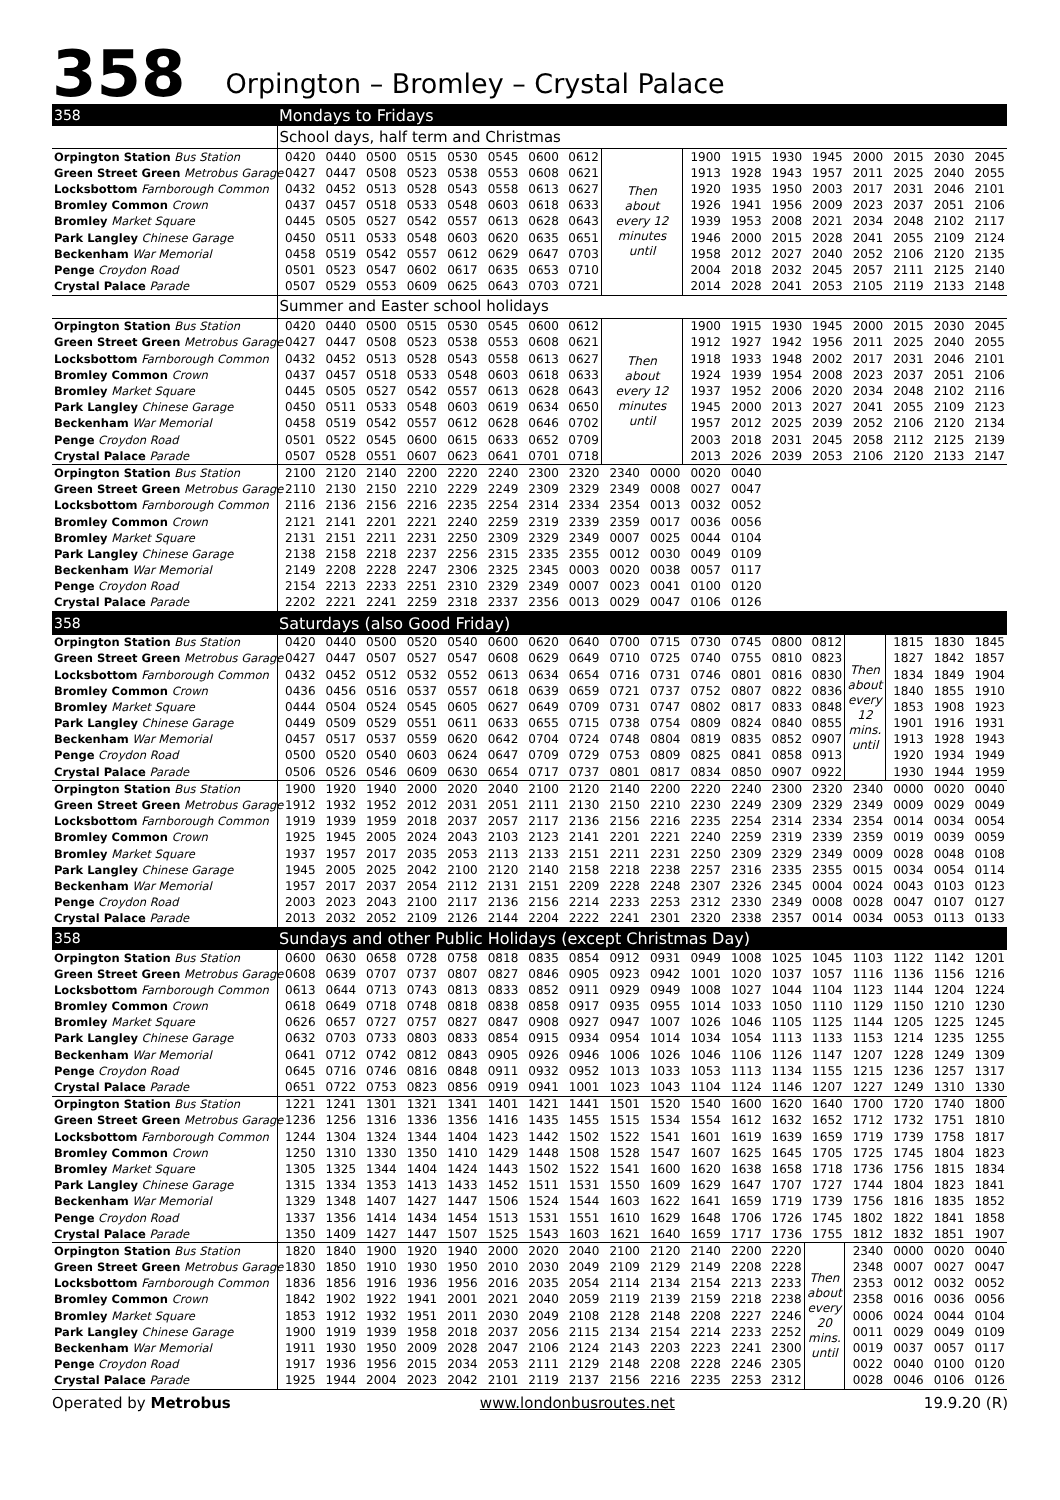358 Orpington – Bromley – Crystal Palace
| 358 | Mondays to Fridays | | | | | | | | | | | | | | | | | |
| --- | --- | --- | --- | --- | --- | --- | --- | --- | --- | --- | --- | --- | --- | --- | --- | --- | --- | --- |
| | School days, half term and Christmas | | | | | | | | | | | | | | | | | |
| Orpington Station Bus Station | 0420 | 0440 | 0500 | 0515 | 0530 | 0545 | 0600 | 0612 | Then about every 12 minutes until | | 1900 | 1915 | 1930 | 1945 | 2000 | 2015 | 2030 | 2045 |
| Green Street Green Metrobus Garage | 0427 | 0447 | 0508 | 0523 | 0538 | 0553 | 0608 | 0621 | | | 1913 | 1928 | 1943 | 1957 | 2011 | 2025 | 2040 | 2055 |
| Locksbottom Farnborough Common | 0432 | 0452 | 0513 | 0528 | 0543 | 0558 | 0613 | 0627 | | | 1920 | 1935 | 1950 | 2003 | 2017 | 2031 | 2046 | 2101 |
| Bromley Common Crown | 0437 | 0457 | 0518 | 0533 | 0548 | 0603 | 0618 | 0633 | | | 1926 | 1941 | 1956 | 2009 | 2023 | 2037 | 2051 | 2106 |
| Bromley Market Square | 0445 | 0505 | 0527 | 0542 | 0557 | 0613 | 0628 | 0643 | | | 1939 | 1953 | 2008 | 2021 | 2034 | 2048 | 2102 | 2117 |
| Park Langley Chinese Garage | 0450 | 0511 | 0533 | 0548 | 0603 | 0620 | 0635 | 0651 | | | 1946 | 2000 | 2015 | 2028 | 2041 | 2055 | 2109 | 2124 |
| Beckenham War Memorial | 0458 | 0519 | 0542 | 0557 | 0612 | 0629 | 0647 | 0703 | | | 1958 | 2012 | 2027 | 2040 | 2052 | 2106 | 2120 | 2135 |
| Penge Croydon Road | 0501 | 0523 | 0547 | 0602 | 0617 | 0635 | 0653 | 0710 | | | 2004 | 2018 | 2032 | 2045 | 2057 | 2111 | 2125 | 2140 |
| Crystal Palace Parade | 0507 | 0529 | 0553 | 0609 | 0625 | 0643 | 0703 | 0721 | | | 2014 | 2028 | 2041 | 2053 | 2105 | 2119 | 2133 | 2148 |
| | Summer and Easter school holidays | | | | | | | | | | | | | | | | | |
| Orpington Station Bus Station | 0420 | 0440 | 0500 | 0515 | 0530 | 0545 | 0600 | 0612 | Then about every 12 minutes until | | 1900 | 1915 | 1930 | 1945 | 2000 | 2015 | 2030 | 2045 |
| Green Street Green Metrobus Garage | 0427 | 0447 | 0508 | 0523 | 0538 | 0553 | 0608 | 0621 | | | 1912 | 1927 | 1942 | 1956 | 2011 | 2025 | 2040 | 2055 |
| Locksbottom Farnborough Common | 0432 | 0452 | 0513 | 0528 | 0543 | 0558 | 0613 | 0627 | | | 1918 | 1933 | 1948 | 2002 | 2017 | 2031 | 2046 | 2101 |
| Bromley Common Crown | 0437 | 0457 | 0518 | 0533 | 0548 | 0603 | 0618 | 0633 | | | 1924 | 1939 | 1954 | 2008 | 2023 | 2037 | 2051 | 2106 |
| Bromley Market Square | 0445 | 0505 | 0527 | 0542 | 0557 | 0613 | 0628 | 0643 | | | 1937 | 1952 | 2006 | 2020 | 2034 | 2048 | 2102 | 2116 |
| Park Langley Chinese Garage | 0450 | 0511 | 0533 | 0548 | 0603 | 0619 | 0634 | 0650 | | | 1945 | 2000 | 2013 | 2027 | 2041 | 2055 | 2109 | 2123 |
| Beckenham War Memorial | 0458 | 0519 | 0542 | 0557 | 0612 | 0628 | 0646 | 0702 | | | 1957 | 2012 | 2025 | 2039 | 2052 | 2106 | 2120 | 2134 |
| Penge Croydon Road | 0501 | 0522 | 0545 | 0600 | 0615 | 0633 | 0652 | 0709 | | | 2003 | 2018 | 2031 | 2045 | 2058 | 2112 | 2125 | 2139 |
| Crystal Palace Parade | 0507 | 0528 | 0551 | 0607 | 0623 | 0641 | 0701 | 0718 | | | 2013 | 2026 | 2039 | 2053 | 2106 | 2120 | 2133 | 2147 |
| Orpington Station Bus Station | 2100 | 2120 | 2140 | 2200 | 2220 | 2240 | 2300 | 2320 | 2340 | 0000 | 0020 | 0040 | | | | | | |
| Green Street Green Metrobus Garage | 2110 | 2130 | 2150 | 2210 | 2229 | 2249 | 2309 | 2329 | 2349 | 0008 | 0027 | 0047 | | | | | | |
| Locksbottom Farnborough Common | 2116 | 2136 | 2156 | 2216 | 2235 | 2254 | 2314 | 2334 | 2354 | 0013 | 0032 | 0052 | | | | | | |
| Bromley Common Crown | 2121 | 2141 | 2201 | 2221 | 2240 | 2259 | 2319 | 2339 | 2359 | 0017 | 0036 | 0056 | | | | | | |
| Bromley Market Square | 2131 | 2151 | 2211 | 2231 | 2250 | 2309 | 2329 | 2349 | 0007 | 0025 | 0044 | 0104 | | | | | | |
| Park Langley Chinese Garage | 2138 | 2158 | 2218 | 2237 | 2256 | 2315 | 2335 | 2355 | 0012 | 0030 | 0049 | 0109 | | | | | | |
| Beckenham War Memorial | 2149 | 2208 | 2228 | 2247 | 2306 | 2325 | 2345 | 0003 | 0020 | 0038 | 0057 | 0117 | | | | | | |
| Penge Croydon Road | 2154 | 2213 | 2233 | 2251 | 2310 | 2329 | 2349 | 0007 | 0023 | 0041 | 0100 | 0120 | | | | | | |
| Crystal Palace Parade | 2202 | 2221 | 2241 | 2259 | 2318 | 2337 | 2356 | 0013 | 0029 | 0047 | 0106 | 0126 | | | | | | |
| 358 | Saturdays (also Good Friday) | | | | | | | | | | | | | | | | | |
| Orpington Station Bus Station | 0420 | 0440 | 0500 | 0520 | 0540 | 0600 | 0620 | 0640 | 0700 | 0715 | 0730 | 0745 | 0800 | 0812 | Then about every 12 mins. until | 1815 | 1830 | 1845 |
| Green Street Green Metrobus Garage | 0427 | 0447 | 0507 | 0527 | 0547 | 0608 | 0629 | 0649 | 0710 | 0725 | 0740 | 0755 | 0810 | 0823 | | 1827 | 1842 | 1857 |
| Locksbottom Farnborough Common | 0432 | 0452 | 0512 | 0532 | 0552 | 0613 | 0634 | 0654 | 0716 | 0731 | 0746 | 0801 | 0816 | 0830 | | 1834 | 1849 | 1904 |
| Bromley Common Crown | 0436 | 0456 | 0516 | 0537 | 0557 | 0618 | 0639 | 0659 | 0721 | 0737 | 0752 | 0807 | 0822 | 0836 | | 1840 | 1855 | 1910 |
| Bromley Market Square | 0444 | 0504 | 0524 | 0545 | 0605 | 0627 | 0649 | 0709 | 0731 | 0747 | 0802 | 0817 | 0833 | 0848 | | 1853 | 1908 | 1923 |
| Park Langley Chinese Garage | 0449 | 0509 | 0529 | 0551 | 0611 | 0633 | 0655 | 0715 | 0738 | 0754 | 0809 | 0824 | 0840 | 0855 | | 1901 | 1916 | 1931 |
| Beckenham War Memorial | 0457 | 0517 | 0537 | 0559 | 0620 | 0642 | 0704 | 0724 | 0748 | 0804 | 0819 | 0835 | 0852 | 0907 | | 1913 | 1928 | 1943 |
| Penge Croydon Road | 0500 | 0520 | 0540 | 0603 | 0624 | 0647 | 0709 | 0729 | 0753 | 0809 | 0825 | 0841 | 0858 | 0913 | | 1920 | 1934 | 1949 |
| Crystal Palace Parade | 0506 | 0526 | 0546 | 0609 | 0630 | 0654 | 0717 | 0737 | 0801 | 0817 | 0834 | 0850 | 0907 | 0922 | | 1930 | 1944 | 1959 |
| Orpington Station Bus Station | 1900 | 1920 | 1940 | 2000 | 2020 | 2040 | 2100 | 2120 | 2140 | 2200 | 2220 | 2240 | 2300 | 2320 | 2340 | 0000 | 0020 | 0040 |
| Green Street Green Metrobus Garage | 1912 | 1932 | 1952 | 2012 | 2031 | 2051 | 2111 | 2130 | 2150 | 2210 | 2230 | 2249 | 2309 | 2329 | 2349 | 0009 | 0029 | 0049 |
| Locksbottom Farnborough Common | 1919 | 1939 | 1959 | 2018 | 2037 | 2057 | 2117 | 2136 | 2156 | 2216 | 2235 | 2254 | 2314 | 2334 | 2354 | 0014 | 0034 | 0054 |
| Bromley Common Crown | 1925 | 1945 | 2005 | 2024 | 2043 | 2103 | 2123 | 2141 | 2201 | 2221 | 2240 | 2259 | 2319 | 2339 | 2359 | 0019 | 0039 | 0059 |
| Bromley Market Square | 1937 | 1957 | 2017 | 2035 | 2053 | 2113 | 2133 | 2151 | 2211 | 2231 | 2250 | 2309 | 2329 | 2349 | 0009 | 0028 | 0048 | 0108 |
| Park Langley Chinese Garage | 1945 | 2005 | 2025 | 2042 | 2100 | 2120 | 2140 | 2158 | 2218 | 2238 | 2257 | 2316 | 2335 | 2355 | 0015 | 0034 | 0054 | 0114 |
| Beckenham War Memorial | 1957 | 2017 | 2037 | 2054 | 2112 | 2131 | 2151 | 2209 | 2228 | 2248 | 2307 | 2326 | 2345 | 0004 | 0024 | 0043 | 0103 | 0123 |
| Penge Croydon Road | 2003 | 2023 | 2043 | 2100 | 2117 | 2136 | 2156 | 2214 | 2233 | 2253 | 2312 | 2330 | 2349 | 0008 | 0028 | 0047 | 0107 | 0127 |
| Crystal Palace Parade | 2013 | 2032 | 2052 | 2109 | 2126 | 2144 | 2204 | 2222 | 2241 | 2301 | 2320 | 2338 | 2357 | 0014 | 0034 | 0053 | 0113 | 0133 |
| 358 | Sundays and other Public Holidays (except Christmas Day) | | | | | | | | | | | | | | | | | |
| Orpington Station Bus Station | 0600 | 0630 | 0658 | 0728 | 0758 | 0818 | 0835 | 0854 | 0912 | 0931 | 0949 | 1008 | 1025 | 1045 | 1103 | 1122 | 1142 | 1201 |
| Green Street Green Metrobus Garage | 0608 | 0639 | 0707 | 0737 | 0807 | 0827 | 0846 | 0905 | 0923 | 0942 | 1001 | 1020 | 1037 | 1057 | 1116 | 1136 | 1156 | 1216 |
| Locksbottom Farnborough Common | 0613 | 0644 | 0713 | 0743 | 0813 | 0833 | 0852 | 0911 | 0929 | 0949 | 1008 | 1027 | 1044 | 1104 | 1123 | 1144 | 1204 | 1224 |
| Bromley Common Crown | 0618 | 0649 | 0718 | 0748 | 0818 | 0838 | 0858 | 0917 | 0935 | 0955 | 1014 | 1033 | 1050 | 1110 | 1129 | 1150 | 1210 | 1230 |
| Bromley Market Square | 0626 | 0657 | 0727 | 0757 | 0827 | 0847 | 0908 | 0927 | 0947 | 1007 | 1026 | 1046 | 1105 | 1125 | 1144 | 1205 | 1225 | 1245 |
| Park Langley Chinese Garage | 0632 | 0703 | 0733 | 0803 | 0833 | 0854 | 0915 | 0934 | 0954 | 1014 | 1034 | 1054 | 1113 | 1133 | 1153 | 1214 | 1235 | 1255 |
| Beckenham War Memorial | 0641 | 0712 | 0742 | 0812 | 0843 | 0905 | 0926 | 0946 | 1006 | 1026 | 1046 | 1106 | 1126 | 1147 | 1207 | 1228 | 1249 | 1309 |
| Penge Croydon Road | 0645 | 0716 | 0746 | 0816 | 0848 | 0911 | 0932 | 0952 | 1013 | 1033 | 1053 | 1113 | 1134 | 1155 | 1215 | 1236 | 1257 | 1317 |
| Crystal Palace Parade | 0651 | 0722 | 0753 | 0823 | 0856 | 0919 | 0941 | 1001 | 1023 | 1043 | 1104 | 1124 | 1146 | 1207 | 1227 | 1249 | 1310 | 1330 |
| Orpington Station Bus Station | 1221 | 1241 | 1301 | 1321 | 1341 | 1401 | 1421 | 1441 | 1501 | 1520 | 1540 | 1600 | 1620 | 1640 | 1700 | 1720 | 1740 | 1800 |
| Green Street Green Metrobus Garage | 1236 | 1256 | 1316 | 1336 | 1356 | 1416 | 1435 | 1455 | 1515 | 1534 | 1554 | 1612 | 1632 | 1652 | 1712 | 1732 | 1751 | 1810 |
| Locksbottom Farnborough Common | 1244 | 1304 | 1324 | 1344 | 1404 | 1423 | 1442 | 1502 | 1522 | 1541 | 1601 | 1619 | 1639 | 1659 | 1719 | 1739 | 1758 | 1817 |
| Bromley Common Crown | 1250 | 1310 | 1330 | 1350 | 1410 | 1429 | 1448 | 1508 | 1528 | 1547 | 1607 | 1625 | 1645 | 1705 | 1725 | 1745 | 1804 | 1823 |
| Bromley Market Square | 1305 | 1325 | 1344 | 1404 | 1424 | 1443 | 1502 | 1522 | 1541 | 1600 | 1620 | 1638 | 1658 | 1718 | 1736 | 1756 | 1815 | 1834 |
| Park Langley Chinese Garage | 1315 | 1334 | 1353 | 1413 | 1433 | 1452 | 1511 | 1531 | 1550 | 1609 | 1629 | 1647 | 1707 | 1727 | 1744 | 1804 | 1823 | 1841 |
| Beckenham War Memorial | 1329 | 1348 | 1407 | 1427 | 1447 | 1506 | 1524 | 1544 | 1603 | 1622 | 1641 | 1659 | 1719 | 1739 | 1756 | 1816 | 1835 | 1852 |
| Penge Croydon Road | 1337 | 1356 | 1414 | 1434 | 1454 | 1513 | 1531 | 1551 | 1610 | 1629 | 1648 | 1706 | 1726 | 1745 | 1802 | 1822 | 1841 | 1858 |
| Crystal Palace Parade | 1350 | 1409 | 1427 | 1447 | 1507 | 1525 | 1543 | 1603 | 1621 | 1640 | 1659 | 1717 | 1736 | 1755 | 1812 | 1832 | 1851 | 1907 |
| Orpington Station Bus Station | 1820 | 1840 | 1900 | 1920 | 1940 | 2000 | 2020 | 2040 | 2100 | 2120 | 2140 | 2200 | 2220 | Then about every 20 mins. until | 2340 | 0000 | 0020 | 0040 |
| Green Street Green Metrobus Garage | 1830 | 1850 | 1910 | 1930 | 1950 | 2010 | 2030 | 2049 | 2109 | 2129 | 2149 | 2208 | 2228 | | 2348 | 0007 | 0027 | 0047 |
| Locksbottom Farnborough Common | 1836 | 1856 | 1916 | 1936 | 1956 | 2016 | 2035 | 2054 | 2114 | 2134 | 2154 | 2213 | 2233 | | 2353 | 0012 | 0032 | 0052 |
| Bromley Common Crown | 1842 | 1902 | 1922 | 1941 | 2001 | 2021 | 2040 | 2059 | 2119 | 2139 | 2159 | 2218 | 2238 | | 2358 | 0016 | 0036 | 0056 |
| Bromley Market Square | 1853 | 1912 | 1932 | 1951 | 2011 | 2030 | 2049 | 2108 | 2128 | 2148 | 2208 | 2227 | 2246 | | 0006 | 0024 | 0044 | 0104 |
| Park Langley Chinese Garage | 1900 | 1919 | 1939 | 1958 | 2018 | 2037 | 2056 | 2115 | 2134 | 2154 | 2214 | 2233 | 2252 | | 0011 | 0029 | 0049 | 0109 |
| Beckenham War Memorial | 1911 | 1930 | 1950 | 2009 | 2028 | 2047 | 2106 | 2124 | 2143 | 2203 | 2223 | 2241 | 2300 | | 0019 | 0037 | 0057 | 0117 |
| Penge Croydon Road | 1917 | 1936 | 1956 | 2015 | 2034 | 2053 | 2111 | 2129 | 2148 | 2208 | 2228 | 2246 | 2305 | | 0022 | 0040 | 0100 | 0120 |
| Crystal Palace Parade | 1925 | 1944 | 2004 | 2023 | 2042 | 2101 | 2119 | 2137 | 2156 | 2216 | 2235 | 2253 | 2312 | | 0028 | 0046 | 0106 | 0126 |
Operated by Metrobus www.londonbusroutes.net 19.9.20 (R)